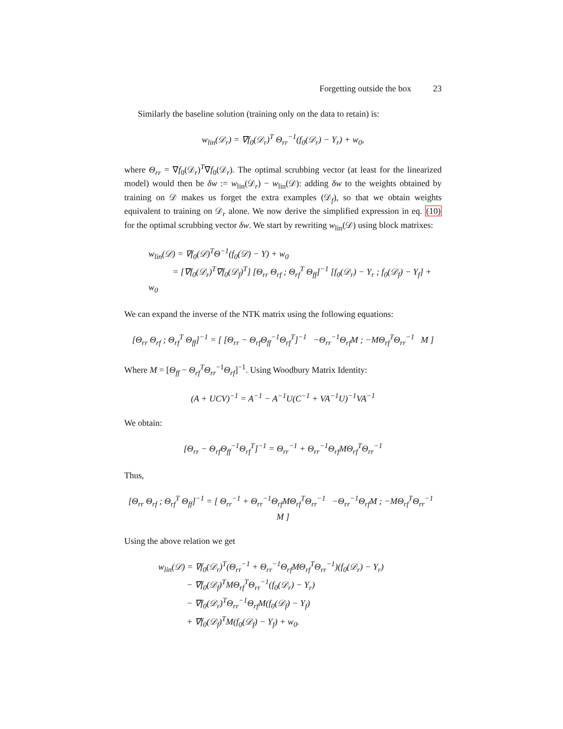Forgetting outside the box 23
Similarly the baseline solution (training only on the data to retain) is:
w<sub>lin</sub>(𝒟<sub>r</sub>) = ∇f<sub>0</sub>(𝒟<sub>r</sub>)<sup>T</sup> Θ<sub>rr</sub><sup>−1</sup>(f<sub>0</sub>(𝒟<sub>r</sub>) − Y<sub>r</sub>) + w<sub>0</sub>,
where Θ<sub>rr</sub> = ∇f<sub>0</sub>(𝒟<sub>r</sub>)<sup>T</sup>∇f<sub>0</sub>(𝒟<sub>r</sub>). The optimal scrubbing vector (at least for the linearized model) would then be δw := w<sub>lin</sub>(𝒟<sub>r</sub>) − w<sub>lin</sub>(𝒟): adding δw to the weights obtained by training on 𝒟 makes us forget the extra examples (𝒟<sub>f</sub>), so that we obtain weights equivalent to training on 𝒟<sub>r</sub> alone. We now derive the simplified expression in eq. (10) for the optimal scrubbing vector δw. We start by rewriting w<sub>lin</sub>(𝒟) using block matrixes:
w<sub>lin</sub>(𝒟) = ∇f<sub>0</sub>(𝒟)<sup>T</sup>Θ<sup>−1</sup>(f<sub>0</sub>(𝒟) − Y) + w<sub>0</sub>
= [∇f<sub>0</sub>(𝒟<sub>r</sub>)<sup>T</sup>∇f<sub>0</sub>(𝒟<sub>f</sub>)<sup>T</sup>] [Θ<sub>rr</sub> Θ<sub>rf</sub> ; Θ<sub>rf</sub><sup>T</sup> Θ<sub>ff</sub>]<sup>−1</sup> [f<sub>0</sub>(𝒟<sub>r</sub>) − Y<sub>r</sub> ; f<sub>0</sub>(𝒟<sub>f</sub>) − Y<sub>f</sub>] + w<sub>0</sub>
We can expand the inverse of the NTK matrix using the following equations:
[Θ<sub>rr</sub> Θ<sub>rf</sub> ; Θ<sub>rf</sub><sup>T</sup> Θ<sub>ff</sub>]<sup>−1</sup> = [ [Θ<sub>rr</sub> − Θ<sub>rf</sub>Θ<sub>ff</sub><sup>−1</sup>Θ<sub>rf</sub><sup>T</sup>]<sup>−1</sup> −Θ<sub>rr</sub><sup>−1</sup>Θ<sub>rf</sub>M ; −MΘ<sub>rf</sub><sup>T</sup>Θ<sub>rr</sub><sup>−1</sup> M ]
Where M = [Θ<sub>ff</sub> − Θ<sub>rf</sub><sup>T</sup>Θ<sub>rr</sub><sup>−1</sup>Θ<sub>rf</sub>]<sup>−1</sup>. Using Woodbury Matrix Identity:
(A + UCV)<sup>−1</sup> = A<sup>−1</sup> − A<sup>−1</sup>U(C<sup>−1</sup> + VA<sup>−1</sup>U)<sup>−1</sup>VA<sup>−1</sup>
We obtain:
[Θ<sub>rr</sub> − Θ<sub>rf</sub>Θ<sub>ff</sub><sup>−1</sup>Θ<sub>rf</sub><sup>T</sup>]<sup>−1</sup> = Θ<sub>rr</sub><sup>−1</sup> + Θ<sub>rr</sub><sup>−1</sup>Θ<sub>rf</sub>MΘ<sub>rf</sub><sup>T</sup>Θ<sub>rr</sub><sup>−1</sup>
Thus,
[Θ<sub>rr</sub> Θ<sub>rf</sub> ; Θ<sub>rf</sub><sup>T</sup> Θ<sub>ff</sub>]<sup>−1</sup> = [ Θ<sub>rr</sub><sup>−1</sup> + Θ<sub>rr</sub><sup>−1</sup>Θ<sub>rf</sub>MΘ<sub>rf</sub><sup>T</sup>Θ<sub>rr</sub><sup>−1</sup> −Θ<sub>rr</sub><sup>−1</sup>Θ<sub>rf</sub>M ; −MΘ<sub>rf</sub><sup>T</sup>Θ<sub>rr</sub><sup>−1</sup> M ]
Using the above relation we get
w<sub>lin</sub>(𝒟) = ∇f<sub>0</sub>(𝒟<sub>r</sub>)<sup>T</sup>(Θ<sub>rr</sub><sup>−1</sup> + Θ<sub>rr</sub><sup>−1</sup>Θ<sub>rf</sub>MΘ<sub>rf</sub><sup>T</sup>Θ<sub>rr</sub><sup>−1</sup>)(f<sub>0</sub>(𝒟<sub>r</sub>) − Y<sub>r</sub>)
− ∇f<sub>0</sub>(𝒟<sub>f</sub>)<sup>T</sup>MΘ<sub>rf</sub><sup>T</sup>Θ<sub>rr</sub><sup>−1</sup>(f<sub>0</sub>(𝒟<sub>r</sub>) − Y<sub>r</sub>)
− ∇f<sub>0</sub>(𝒟<sub>r</sub>)<sup>T</sup>Θ<sub>rr</sub><sup>−1</sup>Θ<sub>rf</sub>M(f<sub>0</sub>(𝒟<sub>f</sub>) − Y<sub>f</sub>)
+ ∇f<sub>0</sub>(𝒟<sub>f</sub>)<sup>T</sup>M(f<sub>0</sub>(𝒟<sub>f</sub>) − Y<sub>f</sub>) + w<sub>0</sub>.